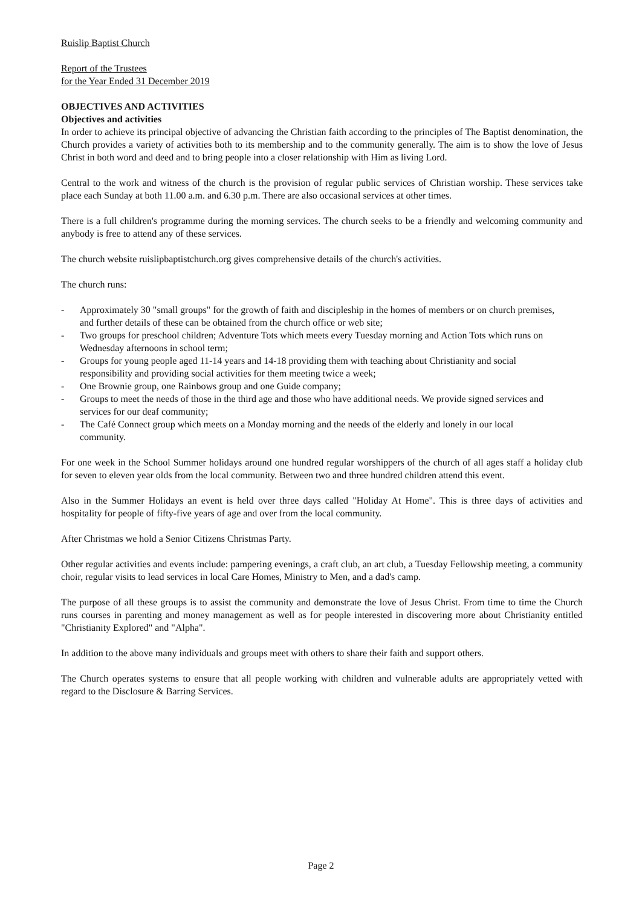Ruislip Baptist Church
Report of the Trustees
for the Year Ended 31 December 2019
OBJECTIVES AND ACTIVITIES
Objectives and activities
In order to achieve its principal objective of advancing the Christian faith according to the principles of The Baptist denomination, the Church provides a variety of activities both to its membership and to the community generally. The aim is to show the love of Jesus Christ in both word and deed and to bring people into a closer relationship with Him as living Lord.
Central to the work and witness of the church is the provision of regular public services of Christian worship. These services take place each Sunday at both 11.00 a.m. and 6.30 p.m. There are also occasional services at other times.
There is a full children's programme during the morning services. The church seeks to be a friendly and welcoming community and anybody is free to attend any of these services.
The church website ruislipbaptistchurch.org gives comprehensive details of the church's activities.
The church runs:
- Approximately 30 "small groups" for the growth of faith and discipleship in the homes of members or on church premises, and further details of these can be obtained from the church office or web site;
- Two groups for preschool children; Adventure Tots which meets every Tuesday morning and Action Tots which runs on Wednesday afternoons in school term;
- Groups for young people aged 11-14 years and 14-18 providing them with teaching about Christianity and social responsibility and providing social activities for them meeting twice a week;
- One Brownie group, one Rainbows group and one Guide company;
- Groups to meet the needs of those in the third age and those who have additional needs. We provide signed services and services for our deaf community;
- The Café Connect group which meets on a Monday morning and the needs of the elderly and lonely in our local community.
For one week in the School Summer holidays around one hundred regular worshippers of the church of all ages staff a holiday club for seven to eleven year olds from the local community. Between two and three hundred children attend this event.
Also in the Summer Holidays an event is held over three days called "Holiday At Home". This is three days of activities and hospitality for people of fifty-five years of age and over from the local community.
After Christmas we hold a Senior Citizens Christmas Party.
Other regular activities and events include: pampering evenings, a craft club, an art club, a Tuesday Fellowship meeting, a community choir, regular visits to lead services in local Care Homes, Ministry to Men, and a dad's camp.
The purpose of all these groups is to assist the community and demonstrate the love of Jesus Christ. From time to time the Church runs courses in parenting and money management as well as for people interested in discovering more about Christianity entitled "Christianity Explored" and "Alpha".
In addition to the above many individuals and groups meet with others to share their faith and support others.
The Church operates systems to ensure that all people working with children and vulnerable adults are appropriately vetted with regard to the Disclosure & Barring Services.
Page 2